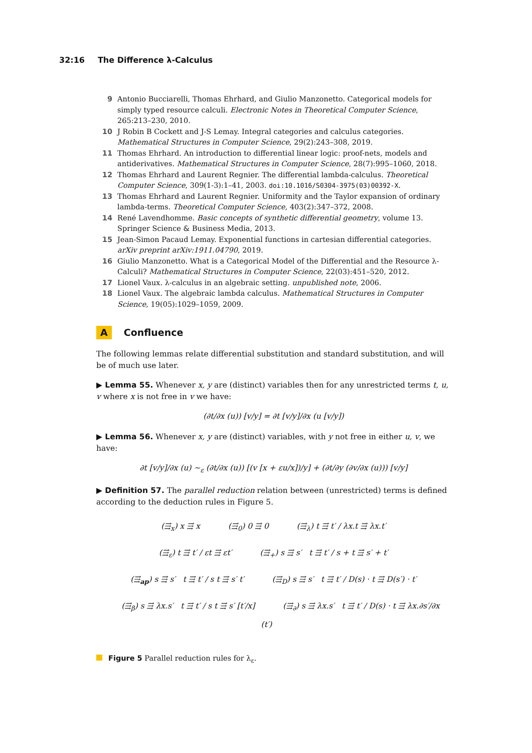32:16 The Difference λ-Calculus
9 Antonio Bucciarelli, Thomas Ehrhard, and Giulio Manzonetto. Categorical models for simply typed resource calculi. Electronic Notes in Theoretical Computer Science, 265:213–230, 2010.
10 J Robin B Cockett and J-S Lemay. Integral categories and calculus categories. Mathematical Structures in Computer Science, 29(2):243–308, 2019.
11 Thomas Ehrhard. An introduction to differential linear logic: proof-nets, models and antiderivatives. Mathematical Structures in Computer Science, 28(7):995–1060, 2018.
12 Thomas Ehrhard and Laurent Regnier. The differential lambda-calculus. Theoretical Computer Science, 309(1-3):1–41, 2003. doi:10.1016/S0304-3975(03)00392-X.
13 Thomas Ehrhard and Laurent Regnier. Uniformity and the Taylor expansion of ordinary lambda-terms. Theoretical Computer Science, 403(2):347–372, 2008.
14 René Lavendhomme. Basic concepts of synthetic differential geometry, volume 13. Springer Science & Business Media, 2013.
15 Jean-Simon Pacaud Lemay. Exponential functions in cartesian differential categories. arXiv preprint arXiv:1911.04790, 2019.
16 Giulio Manzonetto. What is a Categorical Model of the Differential and the Resource λ-Calculi? Mathematical Structures in Computer Science, 22(03):451–520, 2012.
17 Lionel Vaux. λ-calculus in an algebraic setting. unpublished note, 2006.
18 Lionel Vaux. The algebraic lambda calculus. Mathematical Structures in Computer Science, 19(05):1029–1059, 2009.
A Confluence
The following lemmas relate differential substitution and standard substitution, and will be of much use later.
▶ Lemma 55. Whenever x, y are (distinct) variables then for any unrestricted terms t, u, v where x is not free in v we have:
(∂t/∂x (u)) [v/y] = ∂t [v/y]/∂x (u [v/y])
▶ Lemma 56. Whenever x, y are (distinct) variables, with y not free in either u, v, we have:
∂t [v/y]/∂x (u) ∼<sub>ε</sub> (∂t/∂x (u)) [(v [x + εu/x])/y] + (∂t/∂y (∂v/∂x (u))) [v/y]
▶ Definition 57. The parallel reduction relation between (unrestricted) terms is defined according to the deduction rules in Figure 5.
(⇶<sub>x</sub>) x ⇶ x (⇶<sub>0</sub>) 0 ⇶ 0 (⇶<sub>λ</sub>) t ⇶ t′ / λx.t ⇶ λx.t′
(⇶<sub>ε</sub>) t ⇶ t′ / εt ⇶ εt′ (⇶<sub>+</sub>) s ⇶ s′ t ⇶ t′ / s + t ⇶ s′ + t′
(⇶<sub>ap</sub>) s ⇶ s′ t ⇶ t′ / s t ⇶ s′ t′ (⇶<sub>D</sub>) s ⇶ s′ t ⇶ t′ / D(s) · t ⇶ D(s′) · t′
(⇶<sub>β</sub>) s ⇶ λx.s′ t ⇶ t′ / s t ⇶ s′ [t′/x] (⇶<sub>∂</sub>) s ⇶ λx.s′ t ⇶ t′ / D(s) · t ⇶ λx.∂s′/∂x (t′)
Figure 5 Parallel reduction rules for λ<sub>ε</sub>.